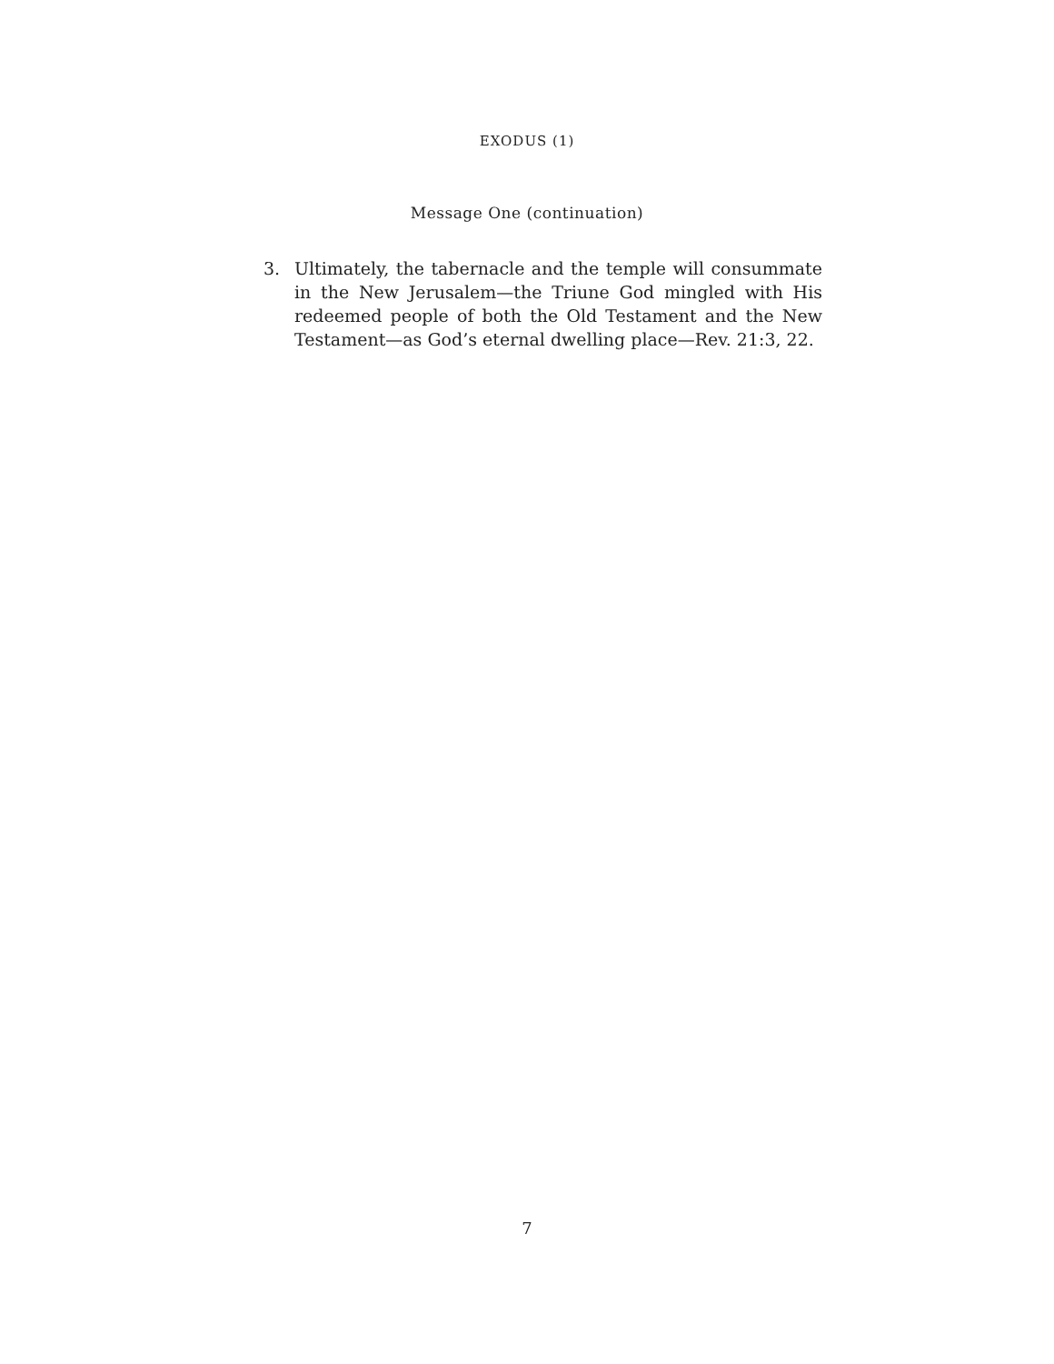EXODUS (1)
Message One (continuation)
3. Ultimately, the tabernacle and the temple will consummate in the New Jerusalem—the Triune God mingled with His redeemed people of both the Old Testament and the New Testament—as God’s eternal dwelling place—Rev. 21:3, 22.
7